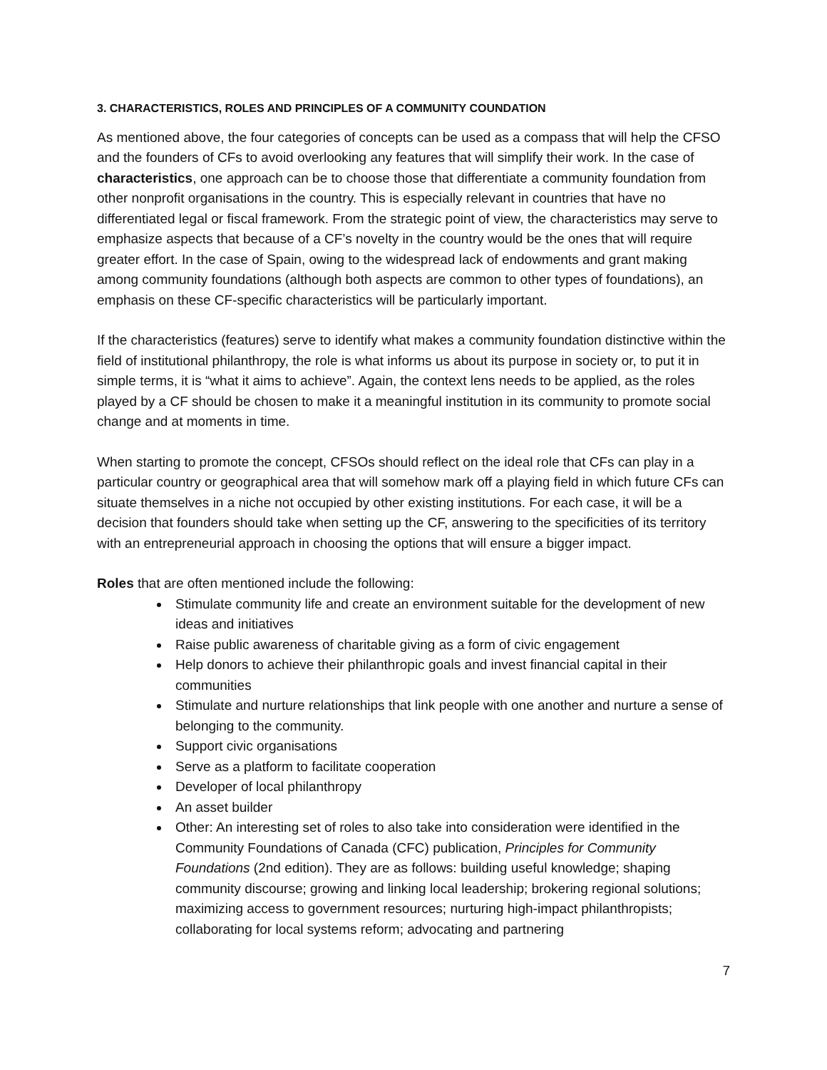3. CHARACTERISTICS, ROLES AND PRINCIPLES OF A COMMUNITY COUNDATION
As mentioned above, the four categories of concepts can be used as a compass that will help the CFSO and the founders of CFs to avoid overlooking any features that will simplify their work. In the case of characteristics, one approach can be to choose those that differentiate a community foundation from other nonprofit organisations in the country. This is especially relevant in countries that have no differentiated legal or fiscal framework. From the strategic point of view, the characteristics may serve to emphasize aspects that because of a CF’s novelty in the country would be the ones that will require greater effort. In the case of Spain, owing to the widespread lack of endowments and grant making among community foundations (although both aspects are common to other types of foundations), an emphasis on these CF-specific characteristics will be particularly important.
If the characteristics (features) serve to identify what makes a community foundation distinctive within the field of institutional philanthropy, the role is what informs us about its purpose in society or, to put it in simple terms, it is “what it aims to achieve”. Again, the context lens needs to be applied, as the roles played by a CF should be chosen to make it a meaningful institution in its community to promote social change and at moments in time.
When starting to promote the concept, CFSOs should reflect on the ideal role that CFs can play in a particular country or geographical area that will somehow mark off a playing field in which future CFs can situate themselves in a niche not occupied by other existing institutions. For each case, it will be a decision that founders should take when setting up the CF, answering to the specificities of its territory with an entrepreneurial approach in choosing the options that will ensure a bigger impact.
Roles that are often mentioned include the following:
Stimulate community life and create an environment suitable for the development of new ideas and initiatives
Raise public awareness of charitable giving as a form of civic engagement
Help donors to achieve their philanthropic goals and invest financial capital in their communities
Stimulate and nurture relationships that link people with one another and nurture a sense of belonging to the community.
Support civic organisations
Serve as a platform to facilitate cooperation
Developer of local philanthropy
An asset builder
Other: An interesting set of roles to also take into consideration were identified in the Community Foundations of Canada (CFC) publication, Principles for Community Foundations (2nd edition). They are as follows: building useful knowledge; shaping community discourse; growing and linking local leadership; brokering regional solutions; maximizing access to government resources; nurturing high-impact philanthropists; collaborating for local systems reform; advocating and partnering
7